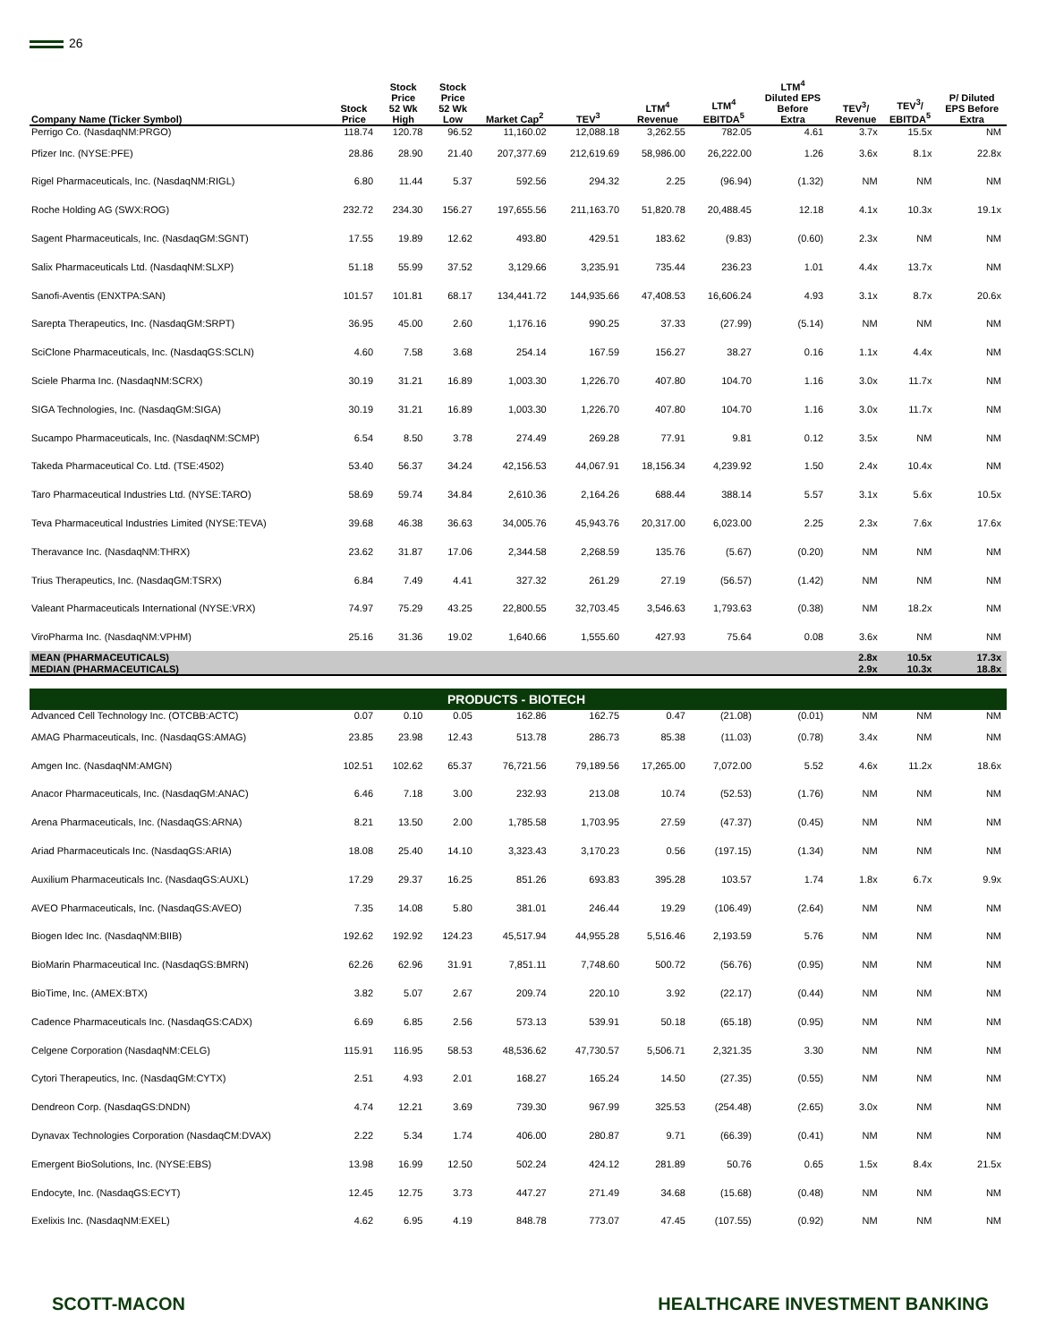26
| Company Name (Ticker Symbol) | Stock Price | Stock Price 52 Wk High | Stock Price 52 Wk Low | Market Cap<sup>2</sup> | TEV<sup>3</sup> | LTM<sup>4</sup> Revenue | LTM<sup>4</sup> EBITDA<sup>5</sup> | LTM<sup>4</sup> Diluted EPS Before Extra | TEV<sup>3</sup>/ Revenue | TEV<sup>3</sup>/ EBITDA<sup>5</sup> | P/ Diluted EPS Before Extra |
| --- | --- | --- | --- | --- | --- | --- | --- | --- | --- | --- | --- |
| Perrigo Co. (NasdaqNM:PRGO) | 118.74 | 120.78 | 96.52 | 11,160.02 | 12,088.18 | 3,262.55 | 782.05 | 4.61 | 3.7x | 15.5x | NM |
| Pfizer Inc. (NYSE:PFE) | 28.86 | 28.90 | 21.40 | 207,377.69 | 212,619.69 | 58,986.00 | 26,222.00 | 1.26 | 3.6x | 8.1x | 22.8x |
| Rigel Pharmaceuticals, Inc. (NasdaqNM:RIGL) | 6.80 | 11.44 | 5.37 | 592.56 | 294.32 | 2.25 | (96.94) | (1.32) | NM | NM | NM |
| Roche Holding AG (SWX:ROG) | 232.72 | 234.30 | 156.27 | 197,655.56 | 211,163.70 | 51,820.78 | 20,488.45 | 12.18 | 4.1x | 10.3x | 19.1x |
| Sagent Pharmaceuticals, Inc. (NasdaqGM:SGNT) | 17.55 | 19.89 | 12.62 | 493.80 | 429.51 | 183.62 | (9.83) | (0.60) | 2.3x | NM | NM |
| Salix Pharmaceuticals Ltd. (NasdaqNM:SLXP) | 51.18 | 55.99 | 37.52 | 3,129.66 | 3,235.91 | 735.44 | 236.23 | 1.01 | 4.4x | 13.7x | NM |
| Sanofi-Aventis (ENXTPA:SAN) | 101.57 | 101.81 | 68.17 | 134,441.72 | 144,935.66 | 47,408.53 | 16,606.24 | 4.93 | 3.1x | 8.7x | 20.6x |
| Sarepta Therapeutics, Inc. (NasdaqGM:SRPT) | 36.95 | 45.00 | 2.60 | 1,176.16 | 990.25 | 37.33 | (27.99) | (5.14) | NM | NM | NM |
| SciClone Pharmaceuticals, Inc. (NasdaqGS:SCLN) | 4.60 | 7.58 | 3.68 | 254.14 | 167.59 | 156.27 | 38.27 | 0.16 | 1.1x | 4.4x | NM |
| Sciele Pharma Inc. (NasdaqNM:SCRX) | 30.19 | 31.21 | 16.89 | 1,003.30 | 1,226.70 | 407.80 | 104.70 | 1.16 | 3.0x | 11.7x | NM |
| SIGA Technologies, Inc. (NasdaqGM:SIGA) | 30.19 | 31.21 | 16.89 | 1,003.30 | 1,226.70 | 407.80 | 104.70 | 1.16 | 3.0x | 11.7x | NM |
| Sucampo Pharmaceuticals, Inc. (NasdaqNM:SCMP) | 6.54 | 8.50 | 3.78 | 274.49 | 269.28 | 77.91 | 9.81 | 0.12 | 3.5x | NM | NM |
| Takeda Pharmaceutical Co. Ltd. (TSE:4502) | 53.40 | 56.37 | 34.24 | 42,156.53 | 44,067.91 | 18,156.34 | 4,239.92 | 1.50 | 2.4x | 10.4x | NM |
| Taro Pharmaceutical Industries Ltd. (NYSE:TARO) | 58.69 | 59.74 | 34.84 | 2,610.36 | 2,164.26 | 688.44 | 388.14 | 5.57 | 3.1x | 5.6x | 10.5x |
| Teva Pharmaceutical Industries Limited (NYSE:TEVA) | 39.68 | 46.38 | 36.63 | 34,005.76 | 45,943.76 | 20,317.00 | 6,023.00 | 2.25 | 2.3x | 7.6x | 17.6x |
| Theravance Inc. (NasdaqNM:THRX) | 23.62 | 31.87 | 17.06 | 2,344.58 | 2,268.59 | 135.76 | (5.67) | (0.20) | NM | NM | NM |
| Trius Therapeutics, Inc. (NasdaqGM:TSRX) | 6.84 | 7.49 | 4.41 | 327.32 | 261.29 | 27.19 | (56.57) | (1.42) | NM | NM | NM |
| Valeant Pharmaceuticals International (NYSE:VRX) | 74.97 | 75.29 | 43.25 | 22,800.55 | 32,703.45 | 3,546.63 | 1,793.63 | (0.38) | NM | 18.2x | NM |
| ViroPharma Inc. (NasdaqNM:VPHM) | 25.16 | 31.36 | 19.02 | 1,640.66 | 1,555.60 | 427.93 | 75.64 | 0.08 | 3.6x | NM | NM |
| MEAN (PHARMACEUTICALS) | | | | | | | | | 2.8x | 10.5x | 17.3x |
| MEDIAN (PHARMACEUTICALS) | | | | | | | | | 2.9x | 10.3x | 18.8x |
| PRODUCTS - BIOTECH | | | | | | | | | | | |
| Advanced Cell Technology Inc. (OTCBB:ACTC) | 0.07 | 0.10 | 0.05 | 162.86 | 162.75 | 0.47 | (21.08) | (0.01) | NM | NM | NM |
| AMAG Pharmaceuticals, Inc. (NasdaqGS:AMAG) | 23.85 | 23.98 | 12.43 | 513.78 | 286.73 | 85.38 | (11.03) | (0.78) | 3.4x | NM | NM |
| Amgen Inc. (NasdaqNM:AMGN) | 102.51 | 102.62 | 65.37 | 76,721.56 | 79,189.56 | 17,265.00 | 7,072.00 | 5.52 | 4.6x | 11.2x | 18.6x |
| Anacor Pharmaceuticals, Inc. (NasdaqGM:ANAC) | 6.46 | 7.18 | 3.00 | 232.93 | 213.08 | 10.74 | (52.53) | (1.76) | NM | NM | NM |
| Arena Pharmaceuticals, Inc. (NasdaqGS:ARNA) | 8.21 | 13.50 | 2.00 | 1,785.58 | 1,703.95 | 27.59 | (47.37) | (0.45) | NM | NM | NM |
| Ariad Pharmaceuticals Inc. (NasdaqGS:ARIA) | 18.08 | 25.40 | 14.10 | 3,323.43 | 3,170.23 | 0.56 | (197.15) | (1.34) | NM | NM | NM |
| Auxilium Pharmaceuticals Inc. (NasdaqGS:AUXL) | 17.29 | 29.37 | 16.25 | 851.26 | 693.83 | 395.28 | 103.57 | 1.74 | 1.8x | 6.7x | 9.9x |
| AVEO Pharmaceuticals, Inc. (NasdaqGS:AVEO) | 7.35 | 14.08 | 5.80 | 381.01 | 246.44 | 19.29 | (106.49) | (2.64) | NM | NM | NM |
| Biogen Idec Inc. (NasdaqNM:BIIB) | 192.62 | 192.92 | 124.23 | 45,517.94 | 44,955.28 | 5,516.46 | 2,193.59 | 5.76 | NM | NM | NM |
| BioMarin Pharmaceutical Inc. (NasdaqGS:BMRN) | 62.26 | 62.96 | 31.91 | 7,851.11 | 7,748.60 | 500.72 | (56.76) | (0.95) | NM | NM | NM |
| BioTime, Inc. (AMEX:BTX) | 3.82 | 5.07 | 2.67 | 209.74 | 220.10 | 3.92 | (22.17) | (0.44) | NM | NM | NM |
| Cadence Pharmaceuticals Inc. (NasdaqGS:CADX) | 6.69 | 6.85 | 2.56 | 573.13 | 539.91 | 50.18 | (65.18) | (0.95) | NM | NM | NM |
| Celgene Corporation (NasdaqNM:CELG) | 115.91 | 116.95 | 58.53 | 48,536.62 | 47,730.57 | 5,506.71 | 2,321.35 | 3.30 | NM | NM | NM |
| Cytori Therapeutics, Inc. (NasdaqGM:CYTX) | 2.51 | 4.93 | 2.01 | 168.27 | 165.24 | 14.50 | (27.35) | (0.55) | NM | NM | NM |
| Dendreon Corp. (NasdaqGS:DNDN) | 4.74 | 12.21 | 3.69 | 739.30 | 967.99 | 325.53 | (254.48) | (2.65) | 3.0x | NM | NM |
| Dynavax Technologies Corporation (NasdaqCM:DVAX) | 2.22 | 5.34 | 1.74 | 406.00 | 280.87 | 9.71 | (66.39) | (0.41) | NM | NM | NM |
| Emergent BioSolutions, Inc. (NYSE:EBS) | 13.98 | 16.99 | 12.50 | 502.24 | 424.12 | 281.89 | 50.76 | 0.65 | 1.5x | 8.4x | 21.5x |
| Endocyte, Inc. (NasdaqGS:ECYT) | 12.45 | 12.75 | 3.73 | 447.27 | 271.49 | 34.68 | (15.68) | (0.48) | NM | NM | NM |
| Exelixis Inc. (NasdaqNM:EXEL) | 4.62 | 6.95 | 4.19 | 848.78 | 773.07 | 47.45 | (107.55) | (0.92) | NM | NM | NM |
SCOTT-MACON HEALTHCARE INVESTMENT BANKING